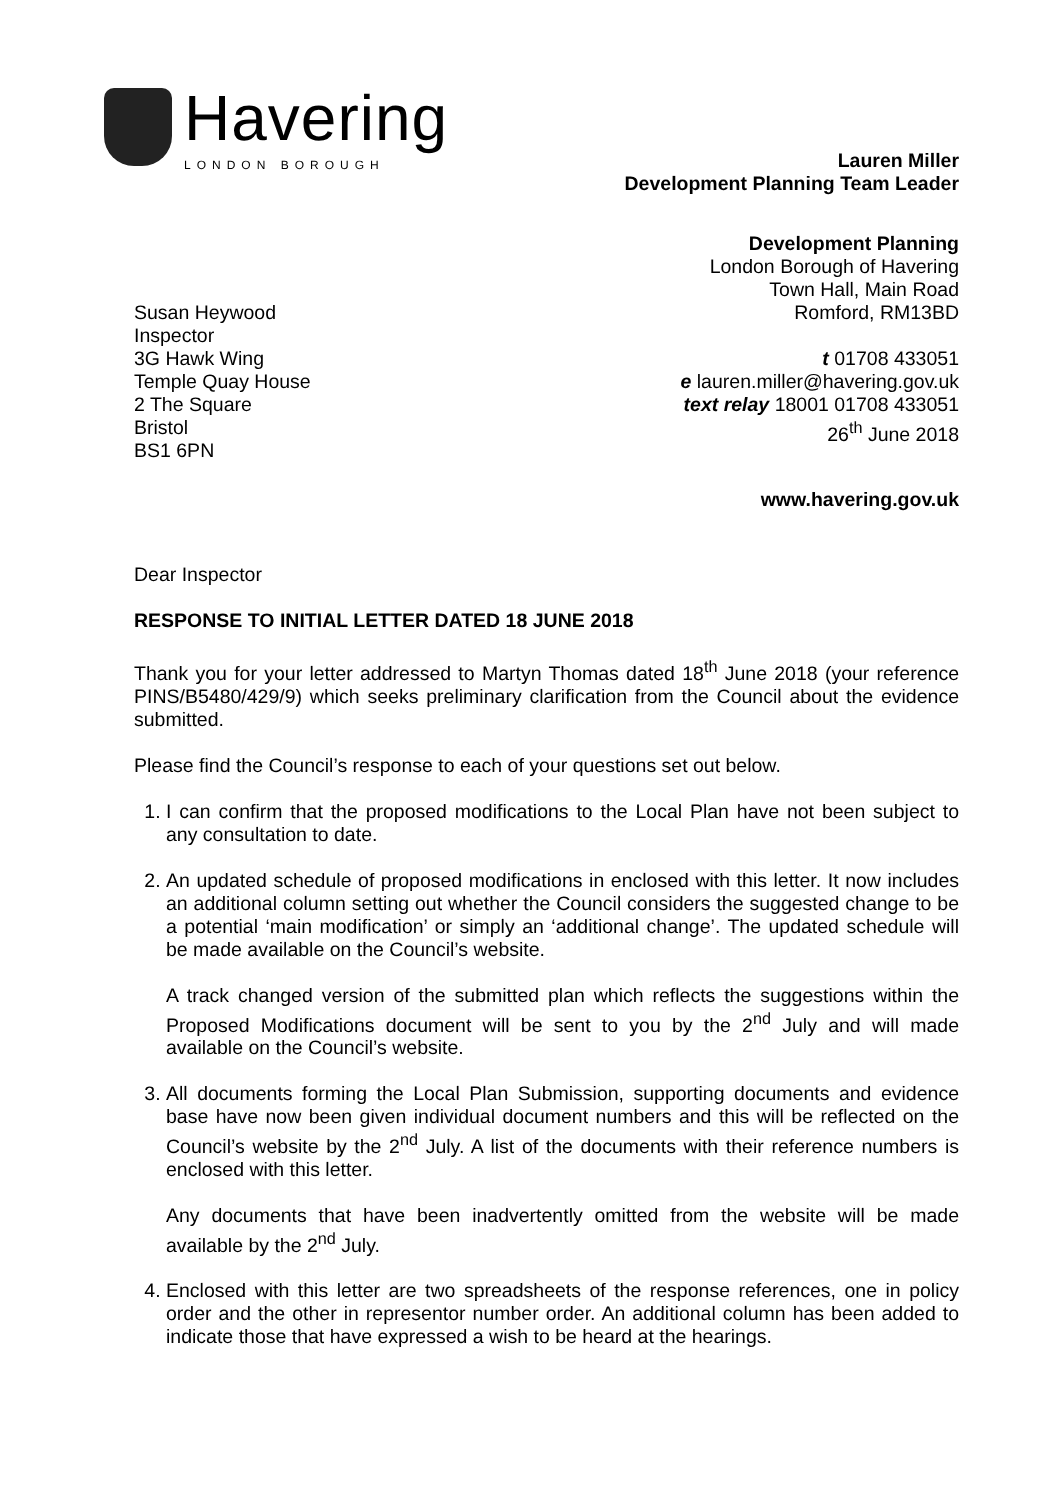Havering
LONDON BOROUGH
Lauren Miller
Development Planning Team Leader
Development Planning
London Borough of Havering
Town Hall, Main Road
Romford, RM13BD
Susan Heywood
Inspector
3G Hawk Wing
Temple Quay House
2 The Square
Bristol
BS1 6PN
t 01708 433051
e lauren.miller@havering.gov.uk
text relay 18001 01708 433051
26<sup>th</sup> June 2018
www.havering.gov.uk
Dear Inspector
RESPONSE TO INITIAL LETTER DATED 18 JUNE 2018
Thank you for your letter addressed to Martyn Thomas dated 18<sup>th</sup> June 2018 (your reference PINS/B5480/429/9) which seeks preliminary clarification from the Council about the evidence submitted.
Please find the Council’s response to each of your questions set out below.
1. I can confirm that the proposed modifications to the Local Plan have not been subject to any consultation to date.
2. An updated schedule of proposed modifications in enclosed with this letter. It now includes an additional column setting out whether the Council considers the suggested change to be a potential ‘main modification’ or simply an ‘additional change’. The updated schedule will be made available on the Council’s website.
A track changed version of the submitted plan which reflects the suggestions within the Proposed Modifications document will be sent to you by the 2<sup>nd</sup> July and will made available on the Council’s website.
3. All documents forming the Local Plan Submission, supporting documents and evidence base have now been given individual document numbers and this will be reflected on the Council’s website by the 2<sup>nd</sup> July. A list of the documents with their reference numbers is enclosed with this letter.
Any documents that have been inadvertently omitted from the website will be made available by the 2<sup>nd</sup> July.
4. Enclosed with this letter are two spreadsheets of the response references, one in policy order and the other in representor number order. An additional column has been added to indicate those that have expressed a wish to be heard at the hearings.